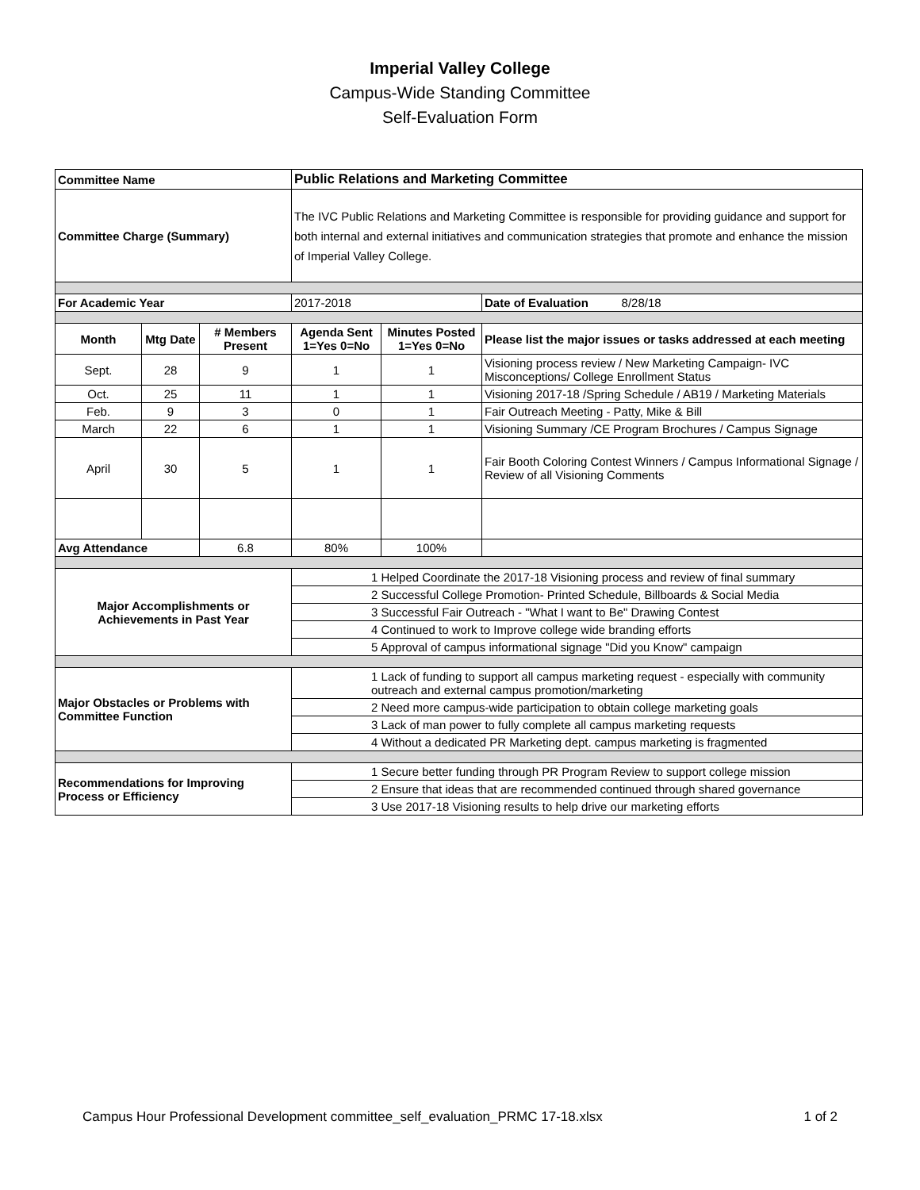Imperial Valley College
Campus-Wide Standing Committee
Self-Evaluation Form
| Committee Name | | | Public Relations and Marketing Committee | | |
| Committee Charge (Summary) | | | The IVC Public Relations and Marketing Committee is responsible for providing guidance and support for both internal and external initiatives and communication strategies that promote and enhance the mission of Imperial Valley College. | | |
| For Academic Year | | | 2017-2018 | | Date of Evaluation 8/28/18 |
| Month | Mtg Date | # Members Present | Agenda Sent 1=Yes 0=No | Minutes Posted 1=Yes 0=No | Please list the major issues or tasks addressed at each meeting |
| Sept. | 28 | 9 | 1 | 1 | Visioning process review / New Marketing Campaign- IVC Misconceptions/ College Enrollment Status |
| Oct. | 25 | 11 | 1 | 1 | Visioning 2017-18 /Spring Schedule / AB19 / Marketing Materials |
| Feb. | 9 | 3 | 0 | 1 | Fair Outreach Meeting - Patty, Mike & Bill |
| March | 22 | 6 | 1 | 1 | Visioning Summary /CE Program Brochures / Campus Signage |
| April | 30 | 5 | 1 | 1 | Fair Booth Coloring Contest Winners / Campus Informational Signage / Review of all Visioning Comments |
| Avg Attendance | | 6.8 | 80% | 100% | |
| Major Accomplishments or Achievements in Past Year | | | 1 Helped Coordinate the 2017-18 Visioning process and review of final summary | | |
| | | | 2 Successful College Promotion- Printed Schedule, Billboards & Social Media | | |
| | | | 3 Successful Fair Outreach - "What I want to Be" Drawing Contest | | |
| | | | 4 Continued to work to Improve college wide branding efforts | | |
| | | | 5 Approval of campus informational signage "Did you Know" campaign | | |
| Major Obstacles or Problems with Committee Function | | | 1 Lack of funding to support all campus marketing request - especially with community outreach and external campus promotion/marketing | | |
| | | | 2 Need more campus-wide participation to obtain college marketing goals | | |
| | | | 3 Lack of man power to fully complete all campus marketing requests | | |
| | | | 4 Without a dedicated PR Marketing dept. campus marketing is fragmented | | |
| Recommendations for Improving Process or Efficiency | | | 1 Secure better funding through PR Program Review to support college mission | | |
| | | | 2 Ensure that ideas that are recommended continued through shared governance | | |
| | | | 3 Use 2017-18 Visioning results to help drive our marketing efforts | | |
Campus Hour Professional Development committee_self_evaluation_PRMC 17-18.xlsx 1 of 2